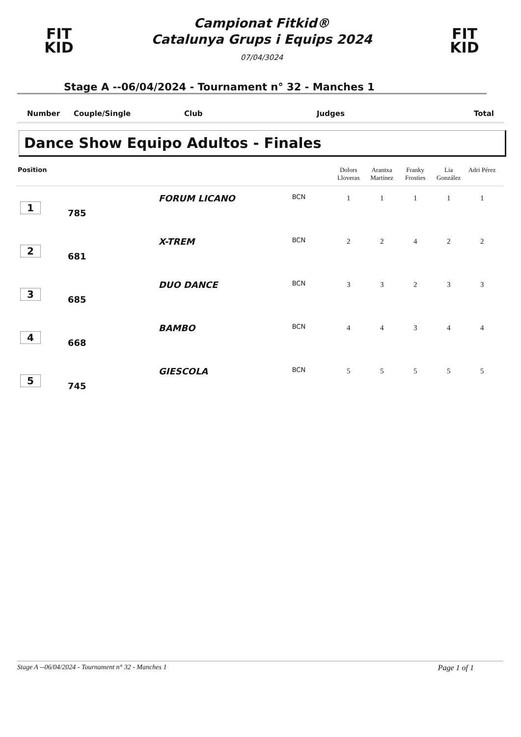FIT
KID
Campionat Fitkid®
Catalunya Grups i Equips 2024
07/04/3024
FIT
KID
Stage A --06/04/2024 - Tournament n° 32 - Manches 1
Number Couple/Single Club Judges Total
Dance Show Equipo Adultos - Finales
| Position | | | | Dolors Lloveras | Arantxa Martinez | Franky Frosties | Lia González | Adri Pérez | |
| --- | --- | --- | --- | --- | --- | --- | --- | --- | --- |
| 1 | 785 | FORUM LICANO | BCN | 1 | 1 | 1 | 1 | 1 | |
| 2 | 681 | X-TREM | BCN | 2 | 2 | 4 | 2 | 2 | |
| 3 | 685 | DUO DANCE | BCN | 3 | 3 | 2 | 3 | 3 | |
| 4 | 668 | BAMBO | BCN | 4 | 4 | 3 | 4 | 4 | |
| 5 | 745 | GIESCOLA | BCN | 5 | 5 | 5 | 5 | 5 | |
Stage A --06/04/2024 - Tournament n° 32 - Manches 1 Page 1 of 1